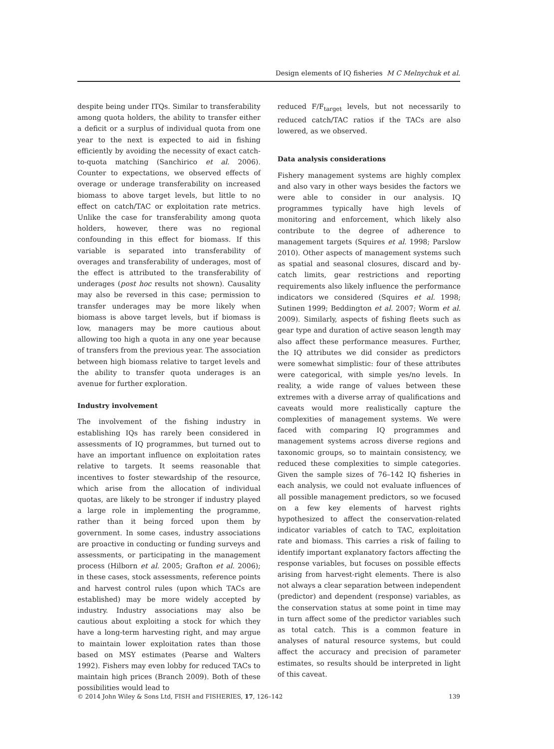Design elements of IQ fisheries M C Melnychuk et al.
despite being under ITQs. Similar to transferability among quota holders, the ability to transfer either a deficit or a surplus of individual quota from one year to the next is expected to aid in fishing efficiently by avoiding the necessity of exact catch-to-quota matching (Sanchirico et al. 2006). Counter to expectations, we observed effects of overage or underage transferability on increased biomass to above target levels, but little to no effect on catch/TAC or exploitation rate metrics. Unlike the case for transferability among quota holders, however, there was no regional confounding in this effect for biomass. If this variable is separated into transferability of overages and transferability of underages, most of the effect is attributed to the transferability of underages (post hoc results not shown). Causality may also be reversed in this case; permission to transfer underages may be more likely when biomass is above target levels, but if biomass is low, managers may be more cautious about allowing too high a quota in any one year because of transfers from the previous year. The association between high biomass relative to target levels and the ability to transfer quota underages is an avenue for further exploration.
Industry involvement
The involvement of the fishing industry in establishing IQs has rarely been considered in assessments of IQ programmes, but turned out to have an important influence on exploitation rates relative to targets. It seems reasonable that incentives to foster stewardship of the resource, which arise from the allocation of individual quotas, are likely to be stronger if industry played a large role in implementing the programme, rather than it being forced upon them by government. In some cases, industry associations are proactive in conducting or funding surveys and assessments, or participating in the management process (Hilborn et al. 2005; Grafton et al. 2006); in these cases, stock assessments, reference points and harvest control rules (upon which TACs are established) may be more widely accepted by industry. Industry associations may also be cautious about exploiting a stock for which they have a long-term harvesting right, and may argue to maintain lower exploitation rates than those based on MSY estimates (Pearse and Walters 1992). Fishers may even lobby for reduced TACs to maintain high prices (Branch 2009). Both of these possibilities would lead to
reduced F/F<sub>target</sub> levels, but not necessarily to reduced catch/TAC ratios if the TACs are also lowered, as we observed.
Data analysis considerations
Fishery management systems are highly complex and also vary in other ways besides the factors we were able to consider in our analysis. IQ programmes typically have high levels of monitoring and enforcement, which likely also contribute to the degree of adherence to management targets (Squires et al. 1998; Parslow 2010). Other aspects of management systems such as spatial and seasonal closures, discard and by-catch limits, gear restrictions and reporting requirements also likely influence the performance indicators we considered (Squires et al. 1998; Sutinen 1999; Beddington et al. 2007; Worm et al. 2009). Similarly, aspects of fishing fleets such as gear type and duration of active season length may also affect these performance measures. Further, the IQ attributes we did consider as predictors were somewhat simplistic: four of these attributes were categorical, with simple yes/no levels. In reality, a wide range of values between these extremes with a diverse array of qualifications and caveats would more realistically capture the complexities of management systems. We were faced with comparing IQ programmes and management systems across diverse regions and taxonomic groups, so to maintain consistency, we reduced these complexities to simple categories. Given the sample sizes of 76–142 IQ fisheries in each analysis, we could not evaluate influences of all possible management predictors, so we focused on a few key elements of harvest rights hypothesized to affect the conservation-related indicator variables of catch to TAC, exploitation rate and biomass. This carries a risk of failing to identify important explanatory factors affecting the response variables, but focuses on possible effects arising from harvest-right elements. There is also not always a clear separation between independent (predictor) and dependent (response) variables, as the conservation status at some point in time may in turn affect some of the predictor variables such as total catch. This is a common feature in analyses of natural resource systems, but could affect the accuracy and precision of parameter estimates, so results should be interpreted in light of this caveat.
© 2014 John Wiley & Sons Ltd, FISH and FISHERIES, 17, 126–142 139